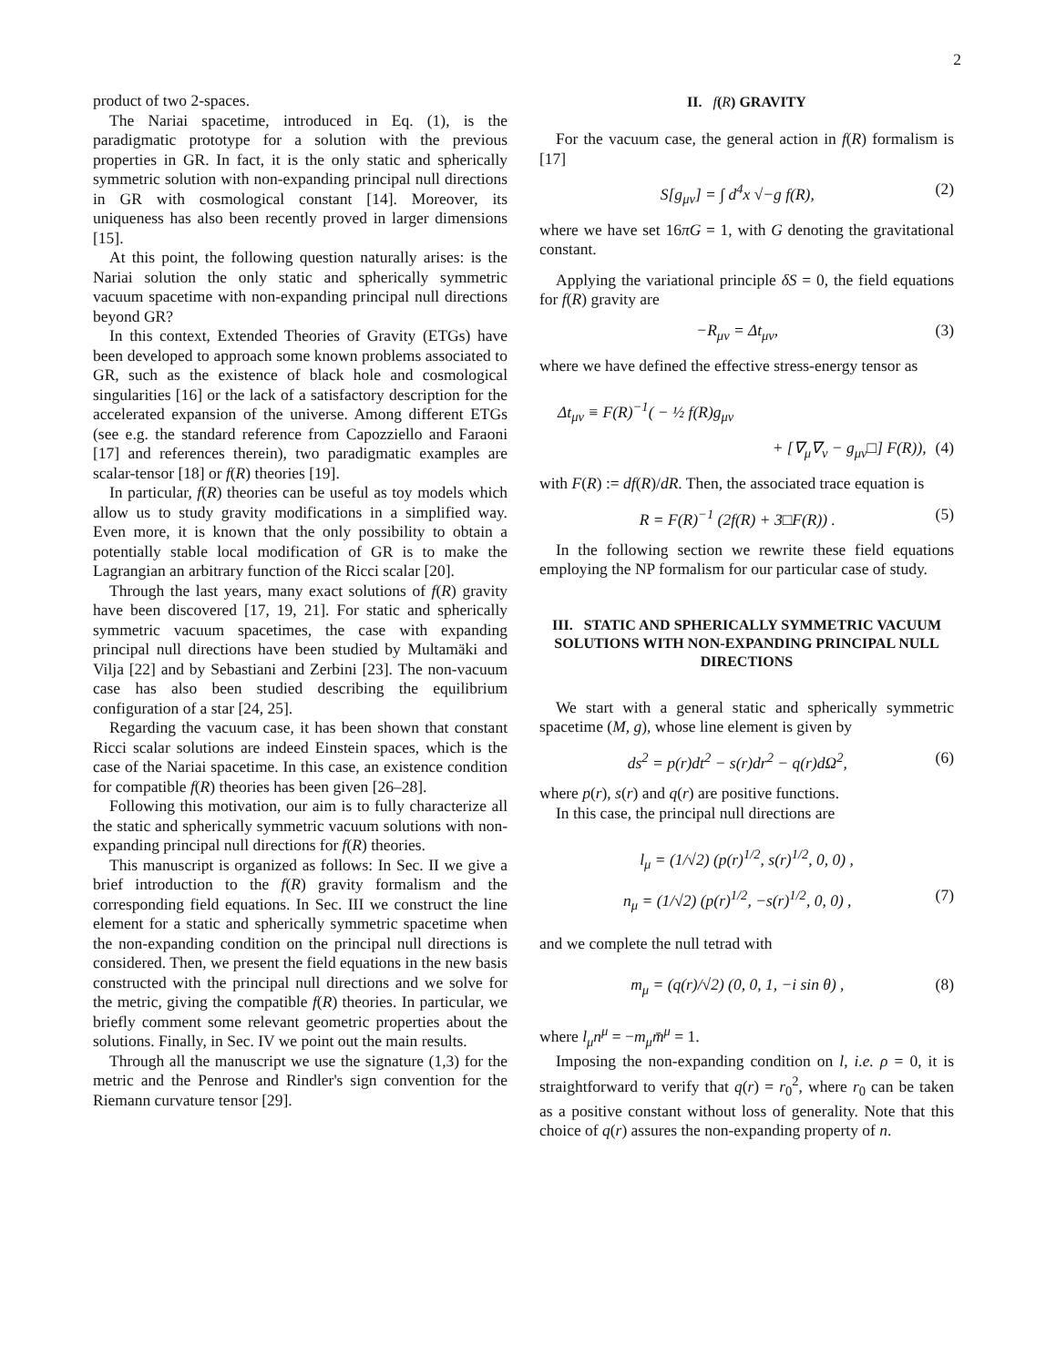2
product of two 2-spaces.
The Nariai spacetime, introduced in Eq. (1), is the paradigmatic prototype for a solution with the previous properties in GR. In fact, it is the only static and spherically symmetric solution with non-expanding principal null directions in GR with cosmological constant [14]. Moreover, its uniqueness has also been recently proved in larger dimensions [15].
At this point, the following question naturally arises: is the Nariai solution the only static and spherically symmetric vacuum spacetime with non-expanding principal null directions beyond GR?
In this context, Extended Theories of Gravity (ETGs) have been developed to approach some known problems associated to GR, such as the existence of black hole and cosmological singularities [16] or the lack of a satisfactory description for the accelerated expansion of the universe. Among different ETGs (see e.g. the standard reference from Capozziello and Faraoni [17] and references therein), two paradigmatic examples are scalar-tensor [18] or f(R) theories [19].
In particular, f(R) theories can be useful as toy models which allow us to study gravity modifications in a simplified way. Even more, it is known that the only possibility to obtain a potentially stable local modification of GR is to make the Lagrangian an arbitrary function of the Ricci scalar [20].
Through the last years, many exact solutions of f(R) gravity have been discovered [17, 19, 21]. For static and spherically symmetric vacuum spacetimes, the case with expanding principal null directions have been studied by Multamäki and Vilja [22] and by Sebastiani and Zerbini [23]. The non-vacuum case has also been studied describing the equilibrium configuration of a star [24, 25].
Regarding the vacuum case, it has been shown that constant Ricci scalar solutions are indeed Einstein spaces, which is the case of the Nariai spacetime. In this case, an existence condition for compatible f(R) theories has been given [26–28].
Following this motivation, our aim is to fully characterize all the static and spherically symmetric vacuum solutions with non-expanding principal null directions for f(R) theories.
This manuscript is organized as follows: In Sec. II we give a brief introduction to the f(R) gravity formalism and the corresponding field equations. In Sec. III we construct the line element for a static and spherically symmetric spacetime when the non-expanding condition on the principal null directions is considered. Then, we present the field equations in the new basis constructed with the principal null directions and we solve for the metric, giving the compatible f(R) theories. In particular, we briefly comment some relevant geometric properties about the solutions. Finally, in Sec. IV we point out the main results.
Through all the manuscript we use the signature (1,3) for the metric and the Penrose and Rindler's sign convention for the Riemann curvature tensor [29].
II. f(R) GRAVITY
For the vacuum case, the general action in f(R) formalism is [17]
S[g<sub>μν</sub>] = ∫ d<sup>4</sup>x √−g f(R), (2)
where we have set 16πG = 1, with G denoting the gravitational constant.
Applying the variational principle δS = 0, the field equations for f(R) gravity are
−R<sub>μν</sub> = Δt<sub>μν</sub>, (3)
where we have defined the effective stress-energy tensor as
Δt<sub>μν</sub> ≡ F(R)<sup>−1</sup>( − ½ f(R)g<sub>μν</sub>
+ [∇<sub>μ</sub>∇<sub>ν</sub> − g<sub>μν</sub>□] F(R)), (4)
with F(R) := df(R)/dR. Then, the associated trace equation is
R = F(R)<sup>−1</sup> (2f(R) + 3□F(R)) . (5)
In the following section we rewrite these field equations employing the NP formalism for our particular case of study.
III. STATIC AND SPHERICALLY SYMMETRIC VACUUM SOLUTIONS WITH NON-EXPANDING PRINCIPAL NULL DIRECTIONS
We start with a general static and spherically symmetric spacetime (M, g), whose line element is given by
ds<sup>2</sup> = p(r)dt<sup>2</sup> − s(r)dr<sup>2</sup> − q(r)dΩ<sup>2</sup>, (6)
where p(r), s(r) and q(r) are positive functions.
In this case, the principal null directions are
l<sub>μ</sub> = (1/√2) (p(r)<sup>1/2</sup>, s(r)<sup>1/2</sup>, 0, 0) ,
n<sub>μ</sub> = (1/√2) (p(r)<sup>1/2</sup>, −s(r)<sup>1/2</sup>, 0, 0) , (7)
and we complete the null tetrad with
m<sub>μ</sub> = (q(r)/√2) (0, 0, 1, −i sin θ) , (8)
where l<sub>μ</sub>n<sup>μ</sup> = −m<sub>μ</sub>m̄<sup>μ</sup> = 1.
Imposing the non-expanding condition on l, i.e. ρ = 0, it is straightforward to verify that q(r) = r<sub>0</sub><sup>2</sup>, where r<sub>0</sub> can be taken as a positive constant without loss of generality. Note that this choice of q(r) assures the non-expanding property of n.